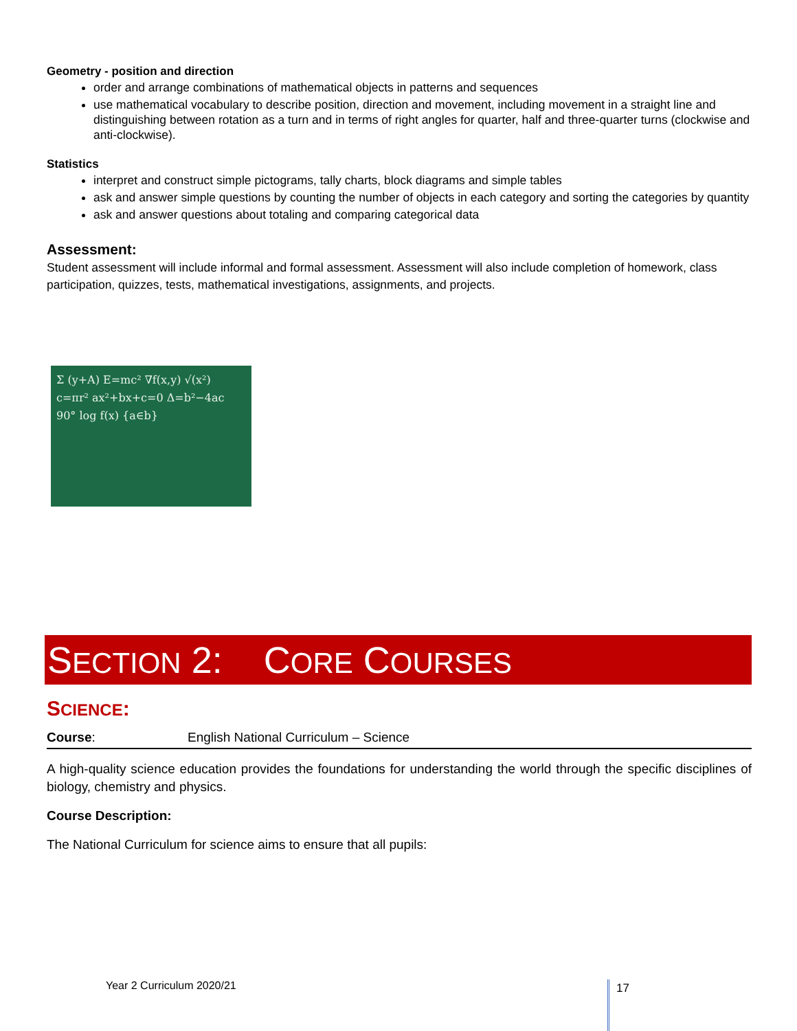Geometry - position and direction
order and arrange combinations of mathematical objects in patterns and sequences
use mathematical vocabulary to describe position, direction and movement, including movement in a straight line and distinguishing between rotation as a turn and in terms of right angles for quarter, half and three-quarter turns (clockwise and anti-clockwise).
Statistics
interpret and construct simple pictograms, tally charts, block diagrams and simple tables
ask and answer simple questions by counting the number of objects in each category and sorting the categories by quantity
ask and answer questions about totaling and comparing categorical data
Assessment:
Student assessment will include informal and formal assessment. Assessment will also include completion of homework, class participation, quizzes, tests, mathematical investigations, assignments, and projects.
Σ (y+A) E=mc² ∇f(x,y) √(x²) c=πr² ax²+bx+c=0 Δ=b²−4ac 90° log f(x) {a∈b}
SECTION 2: CORE COURSES
SCIENCE:
Course: English National Curriculum – Science
A high-quality science education provides the foundations for understanding the world through the specific disciplines of biology, chemistry and physics.
Course Description:
The National Curriculum for science aims to ensure that all pupils:
Year 2 Curriculum 2020/21 17